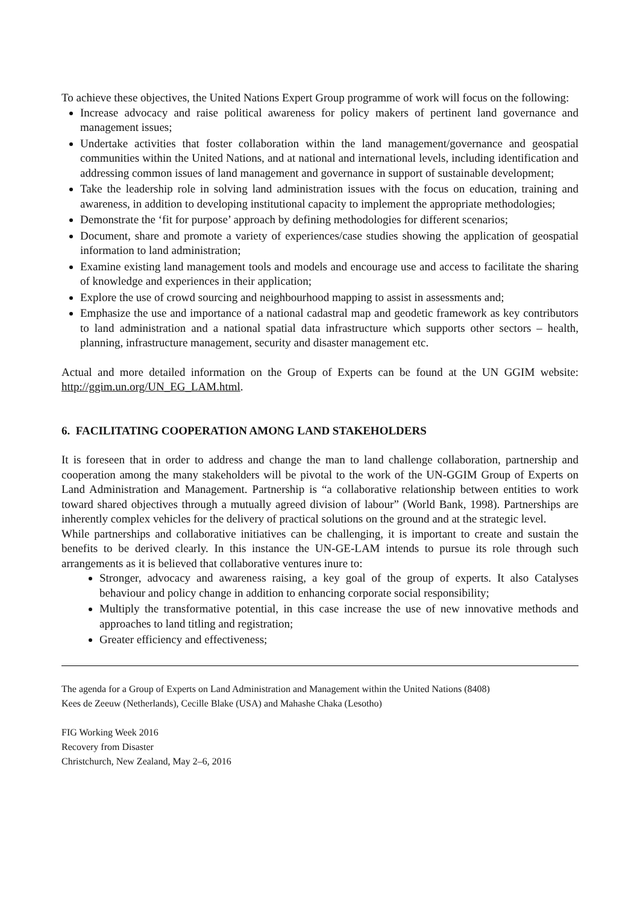To achieve these objectives, the United Nations Expert Group programme of work will focus on the following:
Increase advocacy and raise political awareness for policy makers of pertinent land governance and management issues;
Undertake activities that foster collaboration within the land management/governance and geospatial communities within the United Nations, and at national and international levels, including identification and addressing common issues of land management and governance in support of sustainable development;
Take the leadership role in solving land administration issues with the focus on education, training and awareness, in addition to developing institutional capacity to implement the appropriate methodologies;
Demonstrate the ‘fit for purpose’ approach by defining methodologies for different scenarios;
Document, share and promote a variety of experiences/case studies showing the application of geospatial information to land administration;
Examine existing land management tools and models and encourage use and access to facilitate the sharing of knowledge and experiences in their application;
Explore the use of crowd sourcing and neighbourhood mapping to assist in assessments and;
Emphasize the use and importance of a national cadastral map and geodetic framework as key contributors to land administration and a national spatial data infrastructure which supports other sectors – health, planning, infrastructure management, security and disaster management etc.
Actual and more detailed information on the Group of Experts can be found at the UN GGIM website: http://ggim.un.org/UN_EG_LAM.html.
6. FACILITATING COOPERATION AMONG LAND STAKEHOLDERS
It is foreseen that in order to address and change the man to land challenge collaboration, partnership and cooperation among the many stakeholders will be pivotal to the work of the UN-GGIM Group of Experts on Land Administration and Management. Partnership is “a collaborative relationship between entities to work toward shared objectives through a mutually agreed division of labour” (World Bank, 1998). Partnerships are inherently complex vehicles for the delivery of practical solutions on the ground and at the strategic level.
While partnerships and collaborative initiatives can be challenging, it is important to create and sustain the benefits to be derived clearly. In this instance the UN-GE-LAM intends to pursue its role through such arrangements as it is believed that collaborative ventures inure to:
Stronger, advocacy and awareness raising, a key goal of the group of experts. It also Catalyses behaviour and policy change in addition to enhancing corporate social responsibility;
Multiply the transformative potential, in this case increase the use of new innovative methods and approaches to land titling and registration;
Greater efficiency and effectiveness;
The agenda for a Group of Experts on Land Administration and Management within the United Nations (8408)
Kees de Zeeuw (Netherlands), Cecille Blake (USA) and Mahashe Chaka (Lesotho)
FIG Working Week 2016
Recovery from Disaster
Christchurch, New Zealand, May 2–6, 2016